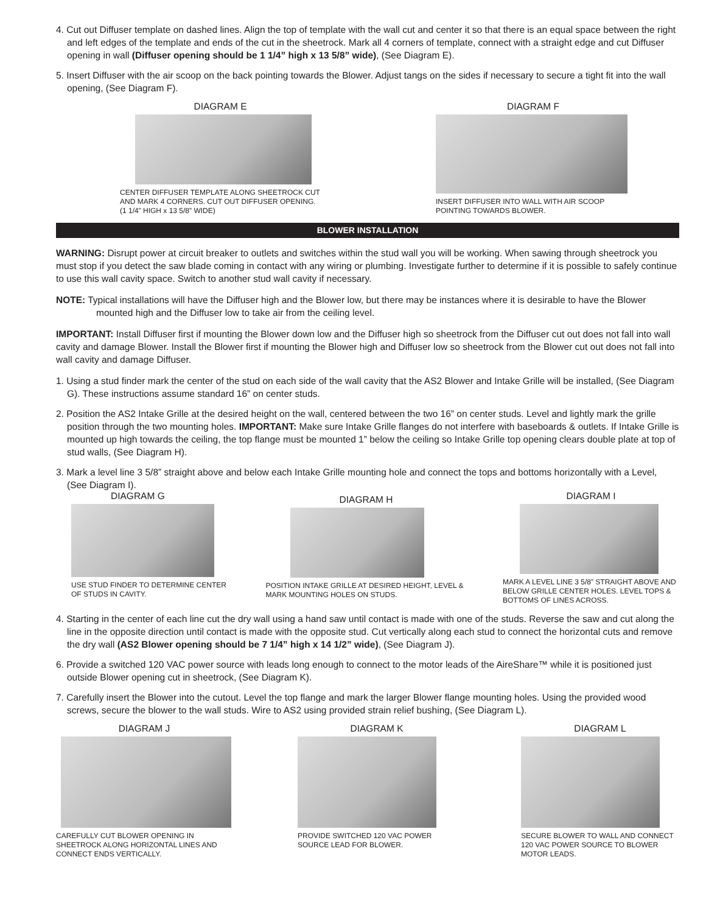4. Cut out Diffuser template on dashed lines. Align the top of template with the wall cut and center it so that there is an equal space between the right and left edges of the template and ends of the cut in the sheetrock. Mark all 4 corners of template, connect with a straight edge and cut Diffuser opening in wall (Diffuser opening should be 1 1/4” high x 13 5/8” wide), (See Diagram E).
5. Insert Diffuser with the air scoop on the back pointing towards the Blower. Adjust tangs on the sides if necessary to secure a tight fit into the wall opening, (See Diagram F).
DIAGRAM E
CENTER DIFFUSER TEMPLATE ALONG SHEETROCK CUT AND MARK 4 CORNERS. CUT OUT DIFFUSER OPENING. (1 1/4” HIGH x 13 5/8” WIDE)
DIAGRAM F
INSERT DIFFUSER INTO WALL WITH AIR SCOOP POINTING TOWARDS BLOWER.
BLOWER INSTALLATION
WARNING: Disrupt power at circuit breaker to outlets and switches within the stud wall you will be working. When sawing through sheetrock you must stop if you detect the saw blade coming in contact with any wiring or plumbing. Investigate further to determine if it is possible to safely continue to use this wall cavity space. Switch to another stud wall cavity if necessary.
NOTE: Typical installations will have the Diffuser high and the Blower low, but there may be instances where it is desirable to have the Blower mounted high and the Diffuser low to take air from the ceiling level.
IMPORTANT: Install Diffuser first if mounting the Blower down low and the Diffuser high so sheetrock from the Diffuser cut out does not fall into wall cavity and damage Blower. Install the Blower first if mounting the Blower high and Diffuser low so sheetrock from the Blower cut out does not fall into wall cavity and damage Diffuser.
1. Using a stud finder mark the center of the stud on each side of the wall cavity that the AS2 Blower and Intake Grille will be installed, (See Diagram G). These instructions assume standard 16” on center studs.
2. Position the AS2 Intake Grille at the desired height on the wall, centered between the two 16” on center studs. Level and lightly mark the grille position through the two mounting holes. IMPORTANT: Make sure Intake Grille flanges do not interfere with baseboards & outlets. If Intake Grille is mounted up high towards the ceiling, the top flange must be mounted 1” below the ceiling so Intake Grille top opening clears double plate at top of stud walls, (See Diagram H).
3. Mark a level line 3 5/8” straight above and below each Intake Grille mounting hole and connect the tops and bottoms horizontally with a Level, (See Diagram I).
DIAGRAM G
USE STUD FINDER TO DETERMINE CENTER OF STUDS IN CAVITY.
DIAGRAM H
POSITION INTAKE GRILLE AT DESIRED HEIGHT, LEVEL & MARK MOUNTING HOLES ON STUDS.
DIAGRAM I
MARK A LEVEL LINE 3 5/8” STRAIGHT ABOVE AND BELOW GRILLE CENTER HOLES. LEVEL TOPS & BOTTOMS OF LINES ACROSS.
4. Starting in the center of each line cut the dry wall using a hand saw until contact is made with one of the studs. Reverse the saw and cut along the line in the opposite direction until contact is made with the opposite stud. Cut vertically along each stud to connect the horizontal cuts and remove the dry wall (AS2 Blower opening should be 7 1/4” high x 14 1/2” wide), (See Diagram J).
6. Provide a switched 120 VAC power source with leads long enough to connect to the motor leads of the AireShare™ while it is positioned just outside Blower opening cut in sheetrock, (See Diagram K).
7. Carefully insert the Blower into the cutout. Level the top flange and mark the larger Blower flange mounting holes. Using the provided wood screws, secure the blower to the wall studs. Wire to AS2 using provided strain relief bushing, (See Diagram L).
DIAGRAM J
CAREFULLY CUT BLOWER OPENING IN SHEETROCK ALONG HORIZONTAL LINES AND CONNECT ENDS VERTICALLY.
DIAGRAM K
PROVIDE SWITCHED 120 VAC POWER SOURCE LEAD FOR BLOWER.
DIAGRAM L
SECURE BLOWER TO WALL AND CONNECT 120 VAC POWER SOURCE TO BLOWER MOTOR LEADS.